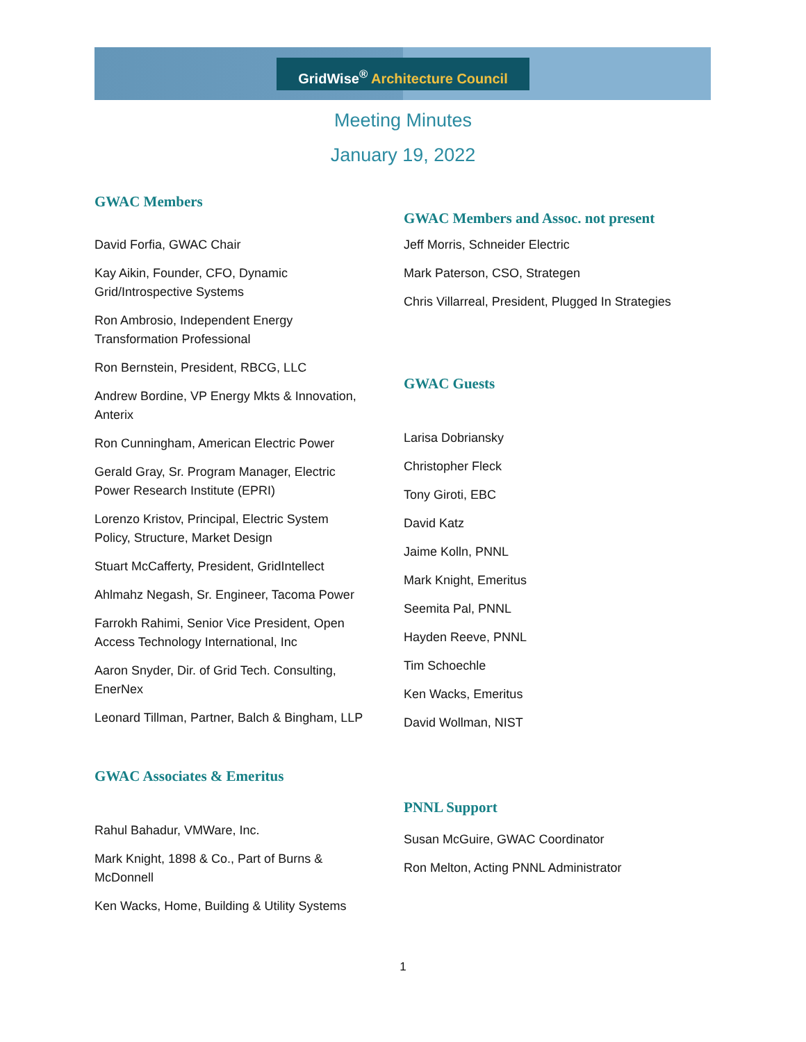GridWise<sup>®</sup> Architecture Council
Meeting Minutes
January 19, 2022
GWAC Members
David Forfia, GWAC Chair
Kay Aikin, Founder, CFO, Dynamic
Grid/Introspective Systems
Ron Ambrosio, Independent Energy
Transformation Professional
Ron Bernstein, President, RBCG, LLC
Andrew Bordine, VP Energy Mkts & Innovation,
Anterix
Ron Cunningham, American Electric Power
Gerald Gray, Sr. Program Manager, Electric
Power Research Institute (EPRI)
Lorenzo Kristov, Principal, Electric System
Policy, Structure, Market Design
Stuart McCafferty, President, GridIntellect
Ahlmahz Negash, Sr. Engineer, Tacoma Power
Farrokh Rahimi, Senior Vice President, Open
Access Technology International, Inc
Aaron Snyder, Dir. of Grid Tech. Consulting,
EnerNex
Leonard Tillman, Partner, Balch & Bingham, LLP
GWAC Associates & Emeritus
Rahul Bahadur, VMWare, Inc.
Mark Knight, 1898 & Co., Part of Burns &
McDonnell
Ken Wacks, Home, Building & Utility Systems
GWAC Members and Assoc. not present
Jeff Morris, Schneider Electric
Mark Paterson, CSO, Strategen
Chris Villarreal, President, Plugged In Strategies
GWAC Guests
Larisa Dobriansky
Christopher Fleck
Tony Giroti, EBC
David Katz
Jaime Kolln, PNNL
Mark Knight, Emeritus
Seemita Pal, PNNL
Hayden Reeve, PNNL
Tim Schoechle
Ken Wacks, Emeritus
David Wollman, NIST
PNNL Support
Susan McGuire, GWAC Coordinator
Ron Melton, Acting PNNL Administrator
1